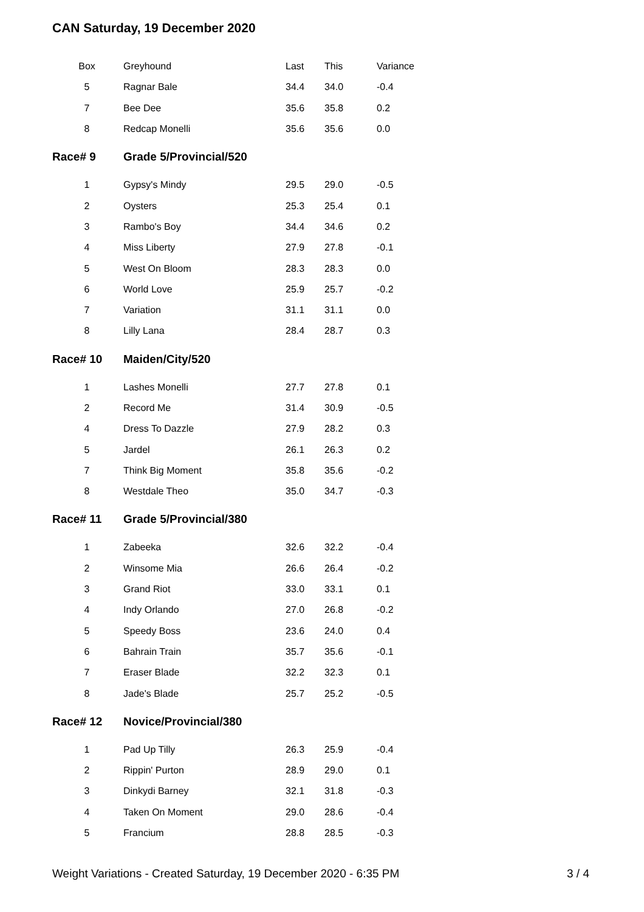CAN Saturday, 19 December 2020
| Box | Greyhound | Last | This | Variance |
| --- | --- | --- | --- | --- |
| 5 | Ragnar Bale | 34.4 | 34.0 | -0.4 |
| 7 | Bee Dee | 35.6 | 35.8 | 0.2 |
| 8 | Redcap Monelli | 35.6 | 35.6 | 0.0 |
| Race# 9 | Grade 5/Provincial/520 | | | |
| 1 | Gypsy's Mindy | 29.5 | 29.0 | -0.5 |
| 2 | Oysters | 25.3 | 25.4 | 0.1 |
| 3 | Rambo's Boy | 34.4 | 34.6 | 0.2 |
| 4 | Miss Liberty | 27.9 | 27.8 | -0.1 |
| 5 | West On Bloom | 28.3 | 28.3 | 0.0 |
| 6 | World Love | 25.9 | 25.7 | -0.2 |
| 7 | Variation | 31.1 | 31.1 | 0.0 |
| 8 | Lilly Lana | 28.4 | 28.7 | 0.3 |
| Race# 10 | Maiden/City/520 | | | |
| 1 | Lashes Monelli | 27.7 | 27.8 | 0.1 |
| 2 | Record Me | 31.4 | 30.9 | -0.5 |
| 4 | Dress To Dazzle | 27.9 | 28.2 | 0.3 |
| 5 | Jardel | 26.1 | 26.3 | 0.2 |
| 7 | Think Big Moment | 35.8 | 35.6 | -0.2 |
| 8 | Westdale Theo | 35.0 | 34.7 | -0.3 |
| Race# 11 | Grade 5/Provincial/380 | | | |
| 1 | Zabeeka | 32.6 | 32.2 | -0.4 |
| 2 | Winsome Mia | 26.6 | 26.4 | -0.2 |
| 3 | Grand Riot | 33.0 | 33.1 | 0.1 |
| 4 | Indy Orlando | 27.0 | 26.8 | -0.2 |
| 5 | Speedy Boss | 23.6 | 24.0 | 0.4 |
| 6 | Bahrain Train | 35.7 | 35.6 | -0.1 |
| 7 | Eraser Blade | 32.2 | 32.3 | 0.1 |
| 8 | Jade's Blade | 25.7 | 25.2 | -0.5 |
| Race# 12 | Novice/Provincial/380 | | | |
| 1 | Pad Up Tilly | 26.3 | 25.9 | -0.4 |
| 2 | Rippin' Purton | 28.9 | 29.0 | 0.1 |
| 3 | Dinkydi Barney | 32.1 | 31.8 | -0.3 |
| 4 | Taken On Moment | 29.0 | 28.6 | -0.4 |
| 5 | Francium | 28.8 | 28.5 | -0.3 |
Weight Variations - Created Saturday, 19 December 2020 - 6:35 PM 3 / 4